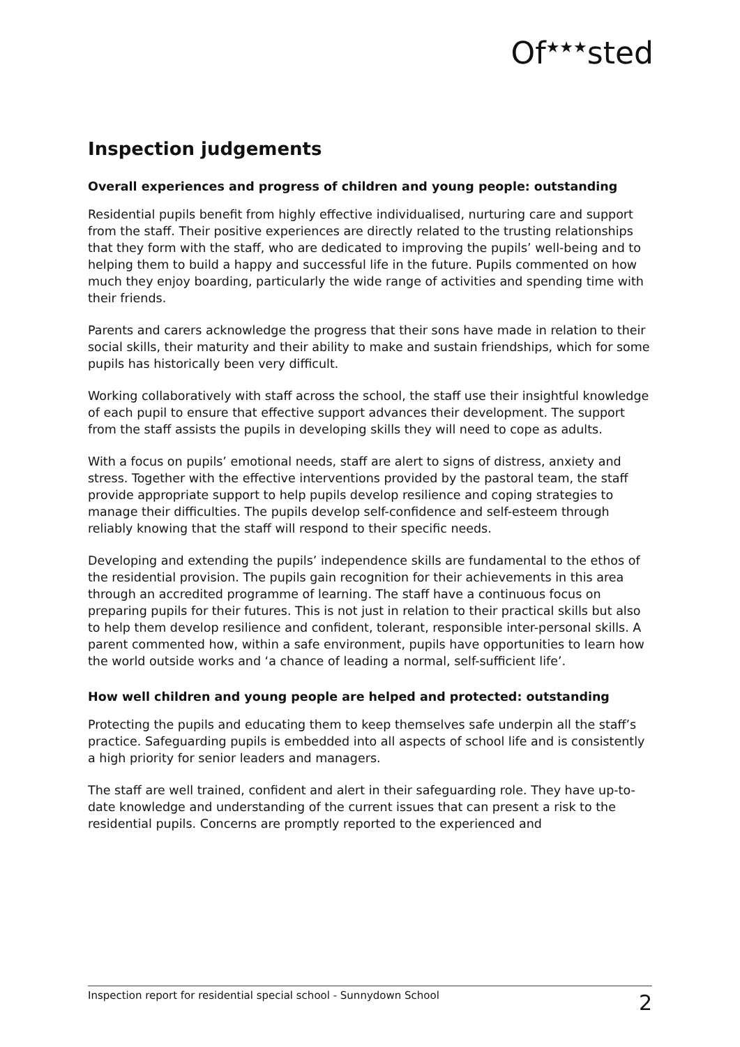Of<sup>★★★</sup>sted
Inspection judgements
Overall experiences and progress of children and young people: outstanding
Residential pupils benefit from highly effective individualised, nurturing care and support from the staff. Their positive experiences are directly related to the trusting relationships that they form with the staff, who are dedicated to improving the pupils’ well-being and to helping them to build a happy and successful life in the future. Pupils commented on how much they enjoy boarding, particularly the wide range of activities and spending time with their friends.
Parents and carers acknowledge the progress that their sons have made in relation to their social skills, their maturity and their ability to make and sustain friendships, which for some pupils has historically been very difficult.
Working collaboratively with staff across the school, the staff use their insightful knowledge of each pupil to ensure that effective support advances their development. The support from the staff assists the pupils in developing skills they will need to cope as adults.
With a focus on pupils’ emotional needs, staff are alert to signs of distress, anxiety and stress. Together with the effective interventions provided by the pastoral team, the staff provide appropriate support to help pupils develop resilience and coping strategies to manage their difficulties. The pupils develop self-confidence and self-esteem through reliably knowing that the staff will respond to their specific needs.
Developing and extending the pupils’ independence skills are fundamental to the ethos of the residential provision. The pupils gain recognition for their achievements in this area through an accredited programme of learning. The staff have a continuous focus on preparing pupils for their futures. This is not just in relation to their practical skills but also to help them develop resilience and confident, tolerant, responsible inter-personal skills. A parent commented how, within a safe environment, pupils have opportunities to learn how the world outside works and ‘a chance of leading a normal, self-sufficient life’.
How well children and young people are helped and protected: outstanding
Protecting the pupils and educating them to keep themselves safe underpin all the staff’s practice. Safeguarding pupils is embedded into all aspects of school life and is consistently a high priority for senior leaders and managers.
The staff are well trained, confident and alert in their safeguarding role. They have up-to-date knowledge and understanding of the current issues that can present a risk to the residential pupils. Concerns are promptly reported to the experienced and
Inspection report for residential special school - Sunnydown School 2